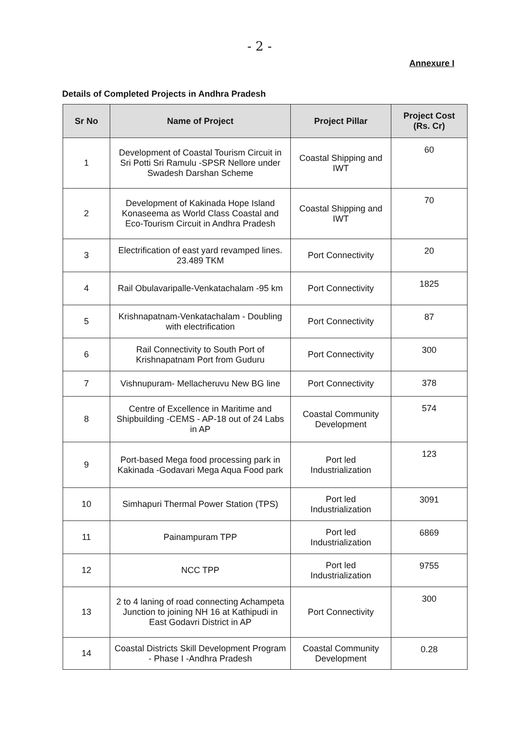- 2 -
Annexure I
Details of Completed Projects in Andhra Pradesh
| Sr No | Name of Project | Project Pillar | Project Cost (Rs. Cr) |
| --- | --- | --- | --- |
| 1 | Development of Coastal Tourism Circuit in Sri Potti Sri Ramulu -SPSR Nellore under Swadesh Darshan Scheme | Coastal Shipping and IWT | 60 |
| 2 | Development of Kakinada Hope Island Konaseema as World Class Coastal and Eco-Tourism Circuit in Andhra Pradesh | Coastal Shipping and IWT | 70 |
| 3 | Electrification of east yard revamped lines. 23.489 TKM | Port Connectivity | 20 |
| 4 | Rail Obulavaripalle-Venkatachalam -95 km | Port Connectivity | 1825 |
| 5 | Krishnapatnam-Venkatachalam - Doubling with electrification | Port Connectivity | 87 |
| 6 | Rail Connectivity to South Port of Krishnapatnam Port from Guduru | Port Connectivity | 300 |
| 7 | Vishnupuram- Mellacheruvu New BG line | Port Connectivity | 378 |
| 8 | Centre of Excellence in Maritime and Shipbuilding -CEMS - AP-18 out of 24 Labs in AP | Coastal Community Development | 574 |
| 9 | Port-based Mega food processing park in Kakinada -Godavari Mega Aqua Food park | Port led Industrialization | 123 |
| 10 | Simhapuri Thermal Power Station (TPS) | Port led Industrialization | 3091 |
| 11 | Painampuram TPP | Port led Industrialization | 6869 |
| 12 | NCC TPP | Port led Industrialization | 9755 |
| 13 | 2 to 4 laning of road connecting Achampeta Junction to joining NH 16 at Kathipudi in East Godavri District in AP | Port Connectivity | 300 |
| 14 | Coastal Districts Skill Development Program - Phase I -Andhra Pradesh | Coastal Community Development | 0.28 |